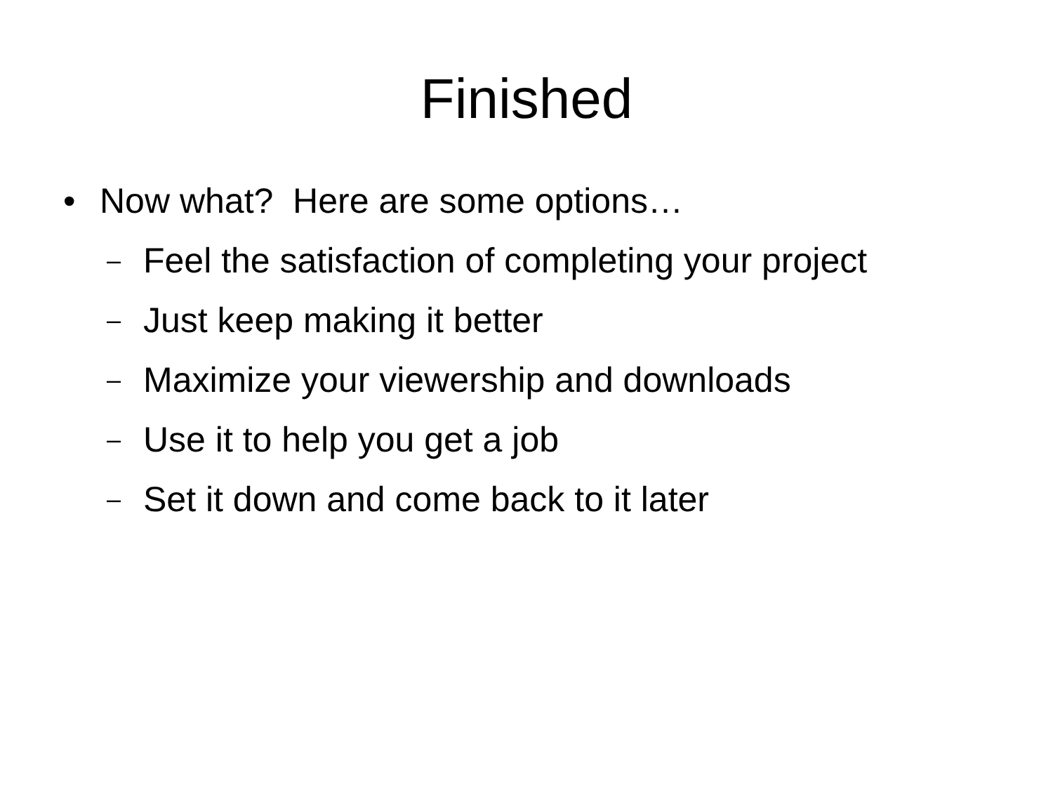Finished
• Now what? Here are some options…
– Feel the satisfaction of completing your project
– Just keep making it better
– Maximize your viewership and downloads
– Use it to help you get a job
– Set it down and come back to it later